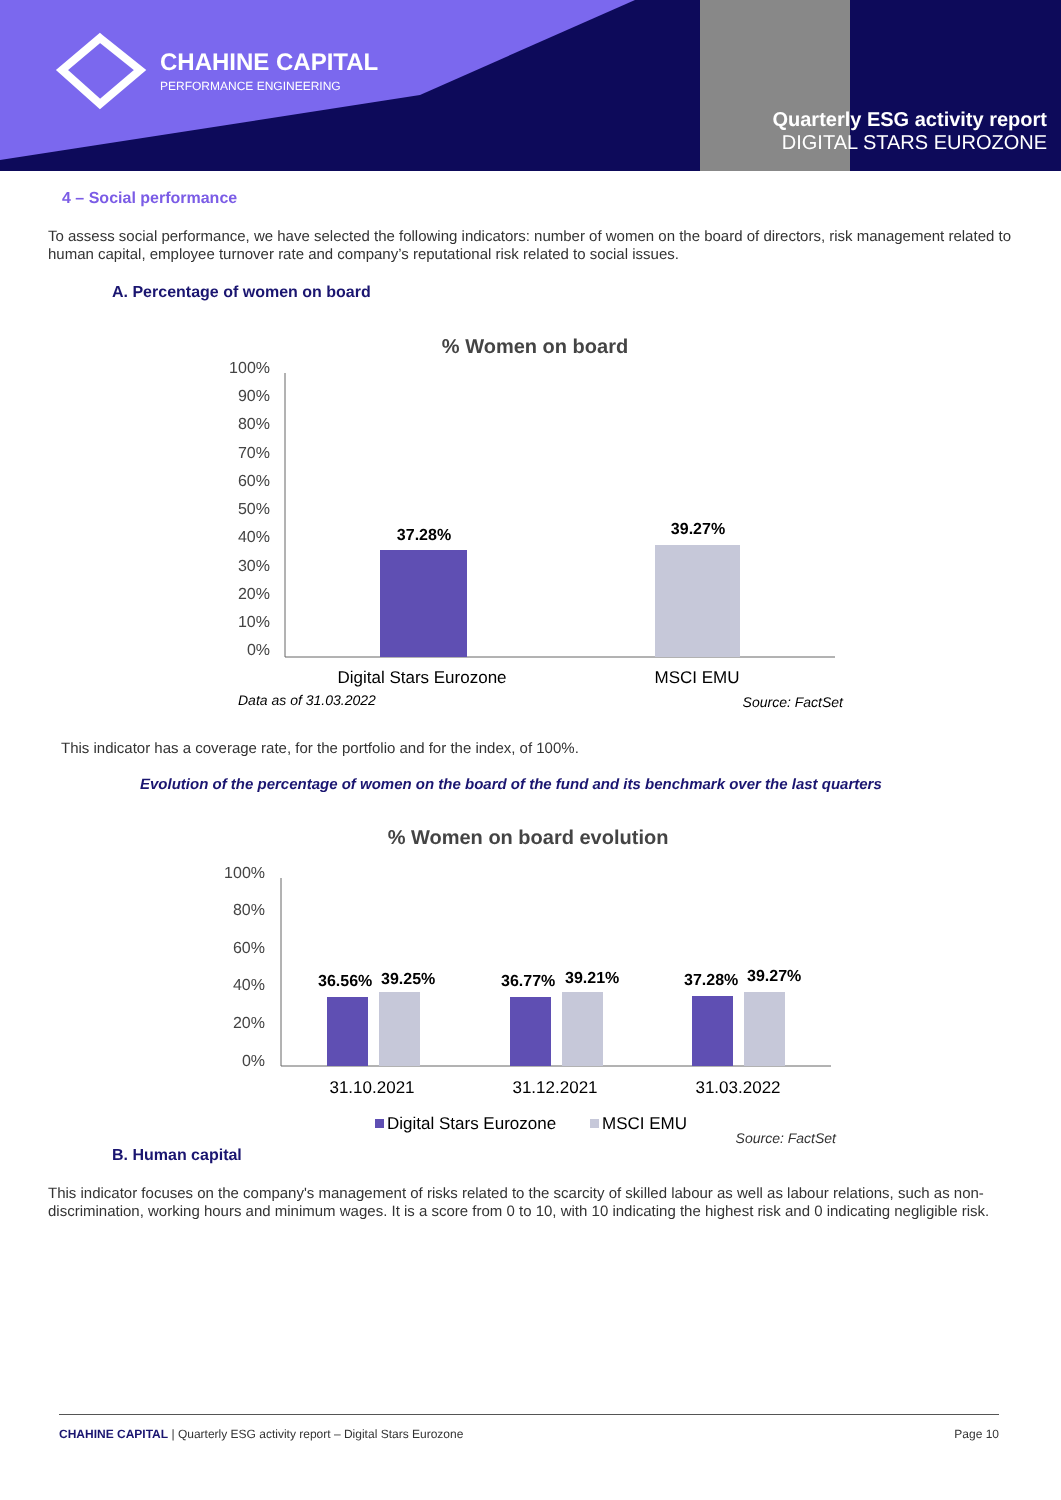CHAHINE CAPITAL
PERFORMANCE ENGINEERING
Quarterly ESG activity report
DIGITAL STARS EUROZONE
4 – Social performance
To assess social performance, we have selected the following indicators: number of women on the board of directors, risk management related to human capital, employee turnover rate and company’s reputational risk related to social issues.
A. Percentage of women on board
% Women on board
100%
90%
80%
70%
60%
50%
40%
30%
20%
10%
0%
37.28%
39.27%
Digital Stars Eurozone
MSCI EMU
Data as of 31.03.2022
Source: FactSet
This indicator has a coverage rate, for the portfolio and for the index, of 100%.
Evolution of the percentage of women on the board of the fund and its benchmark over the last quarters
% Women on board evolution
100%
80%
60%
40%
20%
0%
36.56%
39.25%
36.77%
39.21%
37.28%
39.27%
31.10.2021
31.12.2021
31.03.2022
Digital Stars Eurozone
MSCI EMU
Source: FactSet
B. Human capital
This indicator focuses on the company's management of risks related to the scarcity of skilled labour as well as labour relations, such as non-discrimination, working hours and minimum wages. It is a score from 0 to 10, with 10 indicating the highest risk and 0 indicating negligible risk.
CHAHINE CAPITAL | Quarterly ESG activity report – Digital Stars Eurozone Page 10